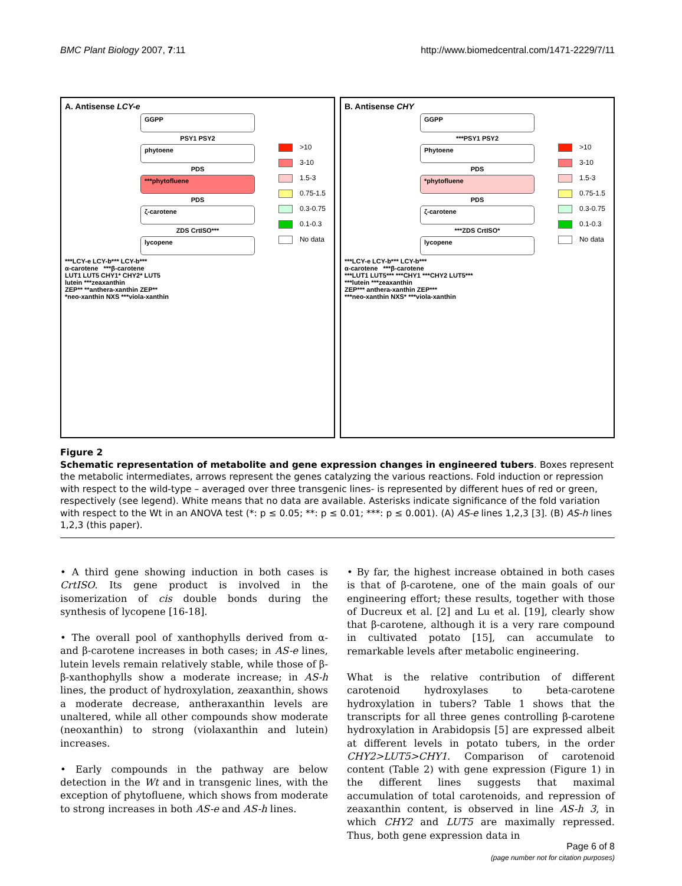BMC Plant Biology 2007, 7:11 http://www.biomedcentral.com/1471-2229/7/11
A. Antisense LCY-e
GGPP
PSY1 PSY2
phytoene
PDS
***phytofluene
PDS
ζ-carotene
ZDS CrtISO***
lycopene
***LCY-e LCY-b*** LCY-b***
α-carotene ***β-carotene
LUT1 LUT5 CHY1* CHY2* LUT5
lutein ***zeaxanthin
ZEP** **anthera-xanthin ZEP**
*neo-xanthin NXS ***viola-xanthin
>10
3-10
1.5-3
0.75-1.5
0.3-0.75
0.1-0.3
No data
B. Antisense CHY
GGPP
***PSY1 PSY2
Phytoene
PDS
*phytofluene
PDS
ζ-carotene
***ZDS CrtISO*
lycopene
***LCY-e LCY-b*** LCY-b***
α-carotene ***β-carotene
***LUT1 LUT5*** ***CHY1 ***CHY2 LUT5***
***lutein ***zeaxanthin
ZEP*** anthera-xanthin ZEP***
***neo-xanthin NXS* ***viola-xanthin
>10
3-10
1.5-3
0.75-1.5
0.3-0.75
0.1-0.3
No data
Figure 2
Schematic representation of metabolite and gene expression changes in engineered tubers. Boxes represent the metabolic intermediates, arrows represent the genes catalyzing the various reactions. Fold induction or repression with respect to the wild-type – averaged over three transgenic lines- is represented by different hues of red or green, respectively (see legend). White means that no data are available. Asterisks indicate significance of the fold variation with respect to the Wt in an ANOVA test (*: p ≤ 0.05; **: p ≤ 0.01; ***: p ≤ 0.001). (A) AS-e lines 1,2,3 [3]. (B) AS-h lines 1,2,3 (this paper).
• A third gene showing induction in both cases is CrtISO. Its gene product is involved in the isomerization of cis double bonds during the synthesis of lycopene [16-18].
• The overall pool of xanthophylls derived from α- and β-carotene increases in both cases; in AS-e lines, lutein levels remain relatively stable, while those of β-β-xanthophylls show a moderate increase; in AS-h lines, the product of hydroxylation, zeaxanthin, shows a moderate decrease, antheraxanthin levels are unaltered, while all other compounds show moderate (neoxanthin) to strong (violaxanthin and lutein) increases.
• Early compounds in the pathway are below detection in the Wt and in transgenic lines, with the exception of phytofluene, which shows from moderate to strong increases in both AS-e and AS-h lines.
• By far, the highest increase obtained in both cases is that of β-carotene, one of the main goals of our engineering effort; these results, together with those of Ducreux et al. [2] and Lu et al. [19], clearly show that β-carotene, although it is a very rare compound in cultivated potato [15], can accumulate to remarkable levels after metabolic engineering.
What is the relative contribution of different carotenoid hydroxylases to beta-carotene hydroxylation in tubers? Table 1 shows that the transcripts for all three genes controlling β-carotene hydroxylation in Arabidopsis [5] are expressed albeit at different levels in potato tubers, in the order CHY2>LUT5>CHY1. Comparison of carotenoid content (Table 2) with gene expression (Figure 1) in the different lines suggests that maximal accumulation of total carotenoids, and repression of zeaxanthin content, is observed in line AS-h 3, in which CHY2 and LUT5 are maximally repressed. Thus, both gene expression data in
Page 6 of 8
(page number not for citation purposes)